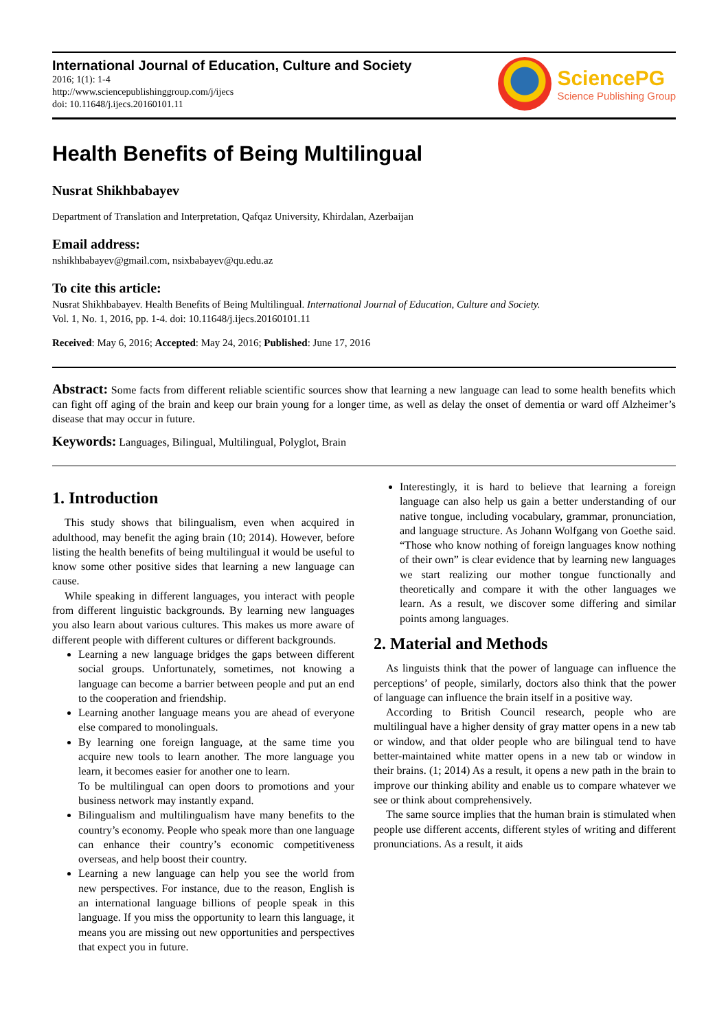International Journal of Education, Culture and Society
2016; 1(1): 1-4
http://www.sciencepublishinggroup.com/j/ijecs
doi: 10.11648/j.ijecs.20160101.11
SciencePG
Science Publishing Group
Health Benefits of Being Multilingual
Nusrat Shikhbabayev
Department of Translation and Interpretation, Qafqaz University, Khirdalan, Azerbaijan
Email address:
nshikhbabayev@gmail.com, nsixbabayev@qu.edu.az
To cite this article:
Nusrat Shikhbabayev. Health Benefits of Being Multilingual. International Journal of Education, Culture and Society.
Vol. 1, No. 1, 2016, pp. 1-4. doi: 10.11648/j.ijecs.20160101.11
Received: May 6, 2016; Accepted: May 24, 2016; Published: June 17, 2016
Abstract: Some facts from different reliable scientific sources show that learning a new language can lead to some health benefits which can fight off aging of the brain and keep our brain young for a longer time, as well as delay the onset of dementia or ward off Alzheimer’s disease that may occur in future.
Keywords: Languages, Bilingual, Multilingual, Polyglot, Brain
1. Introduction
This study shows that bilingualism, even when acquired in adulthood, may benefit the aging brain (10; 2014). However, before listing the health benefits of being multilingual it would be useful to know some other positive sides that learning a new language can cause.
While speaking in different languages, you interact with people from different linguistic backgrounds. By learning new languages you also learn about various cultures. This makes us more aware of different people with different cultures or different backgrounds.
Learning a new language bridges the gaps between different social groups. Unfortunately, sometimes, not knowing a language can become a barrier between people and put an end to the cooperation and friendship.
Learning another language means you are ahead of everyone else compared to monolinguals.
By learning one foreign language, at the same time you acquire new tools to learn another. The more language you learn, it becomes easier for another one to learn.
To be multilingual can open doors to promotions and your business network may instantly expand.
Bilingualism and multilingualism have many benefits to the country’s economy. People who speak more than one language can enhance their country’s economic competitiveness overseas, and help boost their country.
Learning a new language can help you see the world from new perspectives. For instance, due to the reason, English is an international language billions of people speak in this language. If you miss the opportunity to learn this language, it means you are missing out new opportunities and perspectives that expect you in future.
Interestingly, it is hard to believe that learning a foreign language can also help us gain a better understanding of our native tongue, including vocabulary, grammar, pronunciation, and language structure. As Johann Wolfgang von Goethe said. “Those who know nothing of foreign languages know nothing of their own” is clear evidence that by learning new languages we start realizing our mother tongue functionally and theoretically and compare it with the other languages we learn. As a result, we discover some differing and similar points among languages.
2. Material and Methods
As linguists think that the power of language can influence the perceptions’ of people, similarly, doctors also think that the power of language can influence the brain itself in a positive way.
According to British Council research, people who are multilingual have a higher density of gray matter opens in a new tab or window, and that older people who are bilingual tend to have better-maintained white matter opens in a new tab or window in their brains. (1; 2014) As a result, it opens a new path in the brain to improve our thinking ability and enable us to compare whatever we see or think about comprehensively.
The same source implies that the human brain is stimulated when people use different accents, different styles of writing and different pronunciations. As a result, it aids